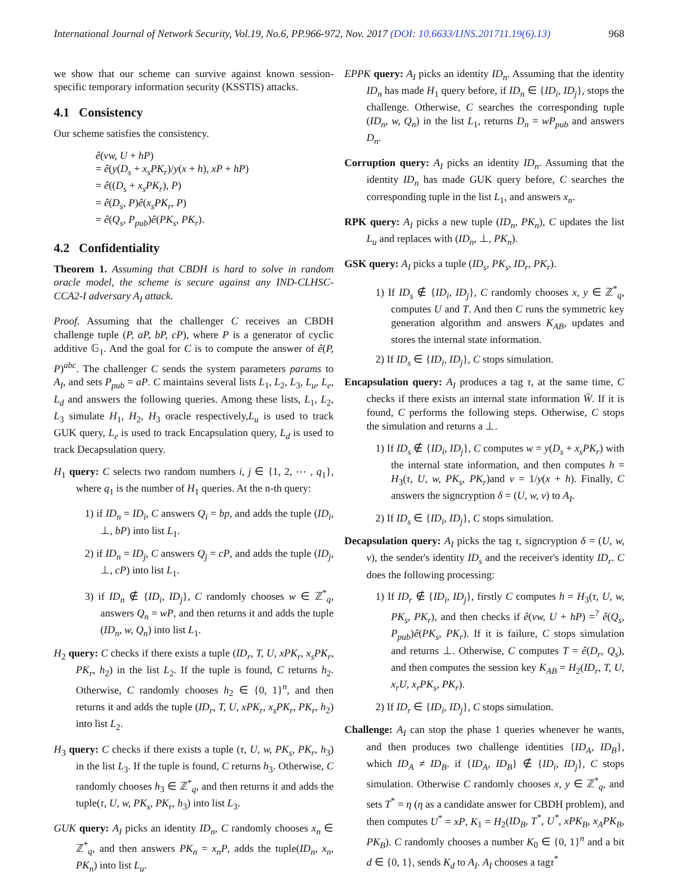International Journal of Network Security, Vol.19, No.6, PP.966-972, Nov. 2017 (DOI: 10.6633/IJNS.201711.19(6).13) 968
we show that our scheme can survive against known session-specific temporary information security (KSSTIS) attacks.
4.1 Consistency
Our scheme satisfies the consistency.
ê(vw, U + hP)
= ê(y(D<sub>s</sub> + x<sub>s</sub>PK<sub>r</sub>)/y(x + h), xP + hP)
= ê((D<sub>s</sub> + x<sub>s</sub>PK<sub>r</sub>), P)
= ê(D<sub>s</sub>, P)ê(x<sub>s</sub>PK<sub>r</sub>, P)
= ê(Q<sub>s</sub>, P<sub>pub</sub>)ê(PK<sub>s</sub>, PK<sub>r</sub>).
4.2 Confidentiality
Theorem 1. Assuming that CBDH is hard to solve in random oracle model, the scheme is secure against any IND-CLHSC-CCA2-I adversary A<sub>I</sub> attack.
Proof. Assuming that the challenger C receives an CBDH challenge tuple (P, aP, bP, cP), where P is a generator of cyclic additive 𝔾<sub>1</sub>. And the goal for C is to compute the answer of ê(P, P)<sup>abc</sup>. The challenger C sends the system parameters params to A<sub>I</sub>, and sets P<sub>pub</sub> = aP. C maintains several lists L<sub>1</sub>, L<sub>2</sub>, L<sub>3</sub>, L<sub>u</sub>, L<sub>e</sub>, L<sub>d</sub> and answers the following queries. Among these lists, L<sub>1</sub>, L<sub>2</sub>, L<sub>3</sub> simulate H<sub>1</sub>, H<sub>2</sub>, H<sub>3</sub> oracle respectively,L<sub>u</sub> is used to track GUK query, L<sub>e</sub> is used to track Encapsulation query, L<sub>d</sub> is used to track Decapsulation query.
H<sub>1</sub> query: C selects two random numbers i, j ∈ {1, 2, ⋯ , q<sub>1</sub>}, where q<sub>1</sub> is the number of H<sub>1</sub> queries. At the n-th query:
1) if ID<sub>n</sub> = ID<sub>i</sub>, C answers Q<sub>i</sub> = bp, and adds the tuple (ID<sub>i</sub>, ⊥, bP) into list L<sub>1</sub>.
2) if ID<sub>n</sub> = ID<sub>j</sub>, C answers Q<sub>j</sub> = cP, and adds the tuple (ID<sub>j</sub>, ⊥, cP) into list L<sub>1</sub>.
3) if ID<sub>n</sub> ∉ {ID<sub>i</sub>, ID<sub>j</sub>}, C randomly chooses w ∈ ℤ<sup>*</sup><sub>q</sub>, answers Q<sub>n</sub> = wP, and then returns it and adds the tuple (ID<sub>n</sub>, w, Q<sub>n</sub>) into list L<sub>1</sub>.
H<sub>2</sub> query: C checks if there exists a tuple (ID<sub>r</sub>, T, U, xPK<sub>r</sub>, x<sub>s</sub>PK<sub>r</sub>, PK<sub>r</sub>, h<sub>2</sub>) in the list L<sub>2</sub>. If the tuple is found, C returns h<sub>2</sub>. Otherwise, C randomly chooses h<sub>2</sub> ∈ {0, 1}<sup>n</sup>, and then returns it and adds the tuple (ID<sub>r</sub>, T, U, xPK<sub>r</sub>, x<sub>s</sub>PK<sub>r</sub>, PK<sub>r</sub>, h<sub>2</sub>) into list L<sub>2</sub>.
H<sub>3</sub> query: C checks if there exists a tuple (τ, U, w, PK<sub>s</sub>, PK<sub>r</sub>, h<sub>3</sub>) in the list L<sub>3</sub>. If the tuple is found, C returns h<sub>3</sub>. Otherwise, C randomly chooses h<sub>3</sub> ∈ ℤ<sup>*</sup><sub>q</sub>, and then returns it and adds the tuple(τ, U, w, PK<sub>s</sub>, PK<sub>r</sub>, h<sub>3</sub>) into list L<sub>3</sub>.
GUK query: A<sub>I</sub> picks an identity ID<sub>n</sub>, C randomly chooses x<sub>n</sub> ∈ ℤ<sup>*</sup><sub>q</sub>, and then answers PK<sub>n</sub> = x<sub>n</sub>P, adds the tuple(ID<sub>n</sub>, x<sub>n</sub>, PK<sub>n</sub>) into list L<sub>u</sub>.
EPPK query: A<sub>I</sub> picks an identity ID<sub>n</sub>. Assuming that the identity ID<sub>n</sub> has made H<sub>1</sub> query before, if ID<sub>n</sub> ∈ {ID<sub>i</sub>, ID<sub>j</sub>}, stops the challenge. Otherwise, C searches the corresponding tuple (ID<sub>n</sub>, w, Q<sub>n</sub>) in the list L<sub>1</sub>, returns D<sub>n</sub> = wP<sub>pub</sub> and answers D<sub>n</sub>.
Corruption query: A<sub>I</sub> picks an identity ID<sub>n</sub>. Assuming that the identity ID<sub>n</sub> has made GUK query before, C searches the corresponding tuple in the list L<sub>1</sub>, and answers x<sub>n</sub>.
RPK query: A<sub>I</sub> picks a new tuple (ID<sub>n</sub>, PK<sub>n</sub>), C updates the list L<sub>u</sub> and replaces with (ID<sub>n</sub>, ⊥, PK<sub>n</sub>).
GSK query: A<sub>I</sub> picks a tuple (ID<sub>s</sub>, PK<sub>s</sub>, ID<sub>r</sub>, PK<sub>r</sub>).
1) If ID<sub>s</sub> ∉ {ID<sub>i</sub>, ID<sub>j</sub>}, C randomly chooses x, y ∈ ℤ<sup>*</sup><sub>q</sub>, computes U and T. And then C runs the symmetric key generation algorithm and answers K<sub>AB</sub>, updates and stores the internal state information.
2) If ID<sub>s</sub> ∈ {ID<sub>i</sub>, ID<sub>j</sub>}, C stops simulation.
Encapsulation query: A<sub>I</sub> produces a tag τ, at the same time, C checks if there exists an internal state information W̄. If it is found, C performs the following steps. Otherwise, C stops the simulation and returns a ⊥.
1) If ID<sub>s</sub> ∉ {ID<sub>i</sub>, ID<sub>j</sub>}, C computes w = y(D<sub>s</sub> + x<sub>s</sub>PK<sub>r</sub>) with the internal state information, and then computes h = H<sub>3</sub>(τ, U, w, PK<sub>s</sub>, PK<sub>r</sub>)and v = 1/y(x + h). Finally, C answers the signcryption δ = (U, w, v) to A<sub>I</sub>.
2) If ID<sub>s</sub> ∈ {ID<sub>i</sub>, ID<sub>j</sub>}, C stops simulation.
Decapsulation query: A<sub>I</sub> picks the tag τ, signcryption δ = (U, w, v), the sender's identity ID<sub>s</sub> and the receiver's identity ID<sub>r</sub>. C does the following processing:
1) If ID<sub>r</sub> ∉ {ID<sub>i</sub>, ID<sub>j</sub>}, firstly C computes h = H<sub>3</sub>(τ, U, w, PK<sub>s</sub>, PK<sub>r</sub>), and then checks if ê(vw, U + hP) =<sup>?</sup> ê(Q<sub>s</sub>, P<sub>pub</sub>)ê(PK<sub>s</sub>, PK<sub>r</sub>). If it is failure, C stops simulation and returns ⊥. Otherwise, C computes T = ê(D<sub>r</sub>, Q<sub>s</sub>), and then computes the session key K<sub>AB</sub> = H<sub>2</sub>(ID<sub>r</sub>, T, U, x<sub>r</sub>U, x<sub>r</sub>PK<sub>s</sub>, PK<sub>r</sub>).
2) If ID<sub>r</sub> ∈ {ID<sub>i</sub>, ID<sub>j</sub>}, C stops simulation.
Challenge: A<sub>I</sub> can stop the phase 1 queries whenever he wants, and then produces two challenge identities {ID<sub>A</sub>, ID<sub>B</sub>}, which ID<sub>A</sub> ≠ ID<sub>B</sub>. if {ID<sub>A</sub>, ID<sub>B</sub>} ∉ {ID<sub>i</sub>, ID<sub>j</sub>}, C stops simulation. Otherwise C randomly chooses x, y ∈ ℤ<sup>*</sup><sub>q</sub>, and sets T<sup>*</sup> = η (η as a candidate answer for CBDH problem), and then computes U<sup>*</sup> = xP, K<sub>1</sub> = H<sub>2</sub>(ID<sub>B</sub>, T<sup>*</sup>, U<sup>*</sup>, xPK<sub>B</sub>, x<sub>A</sub>PK<sub>B</sub>, PK<sub>B</sub>). C randomly chooses a number K<sub>0</sub> ∈ {0, 1}<sup>n</sup> and a bit d ∈ {0, 1}, sends K<sub>d</sub> to A<sub>I</sub>. A<sub>I</sub> chooses a tagτ<sup>*</sup>